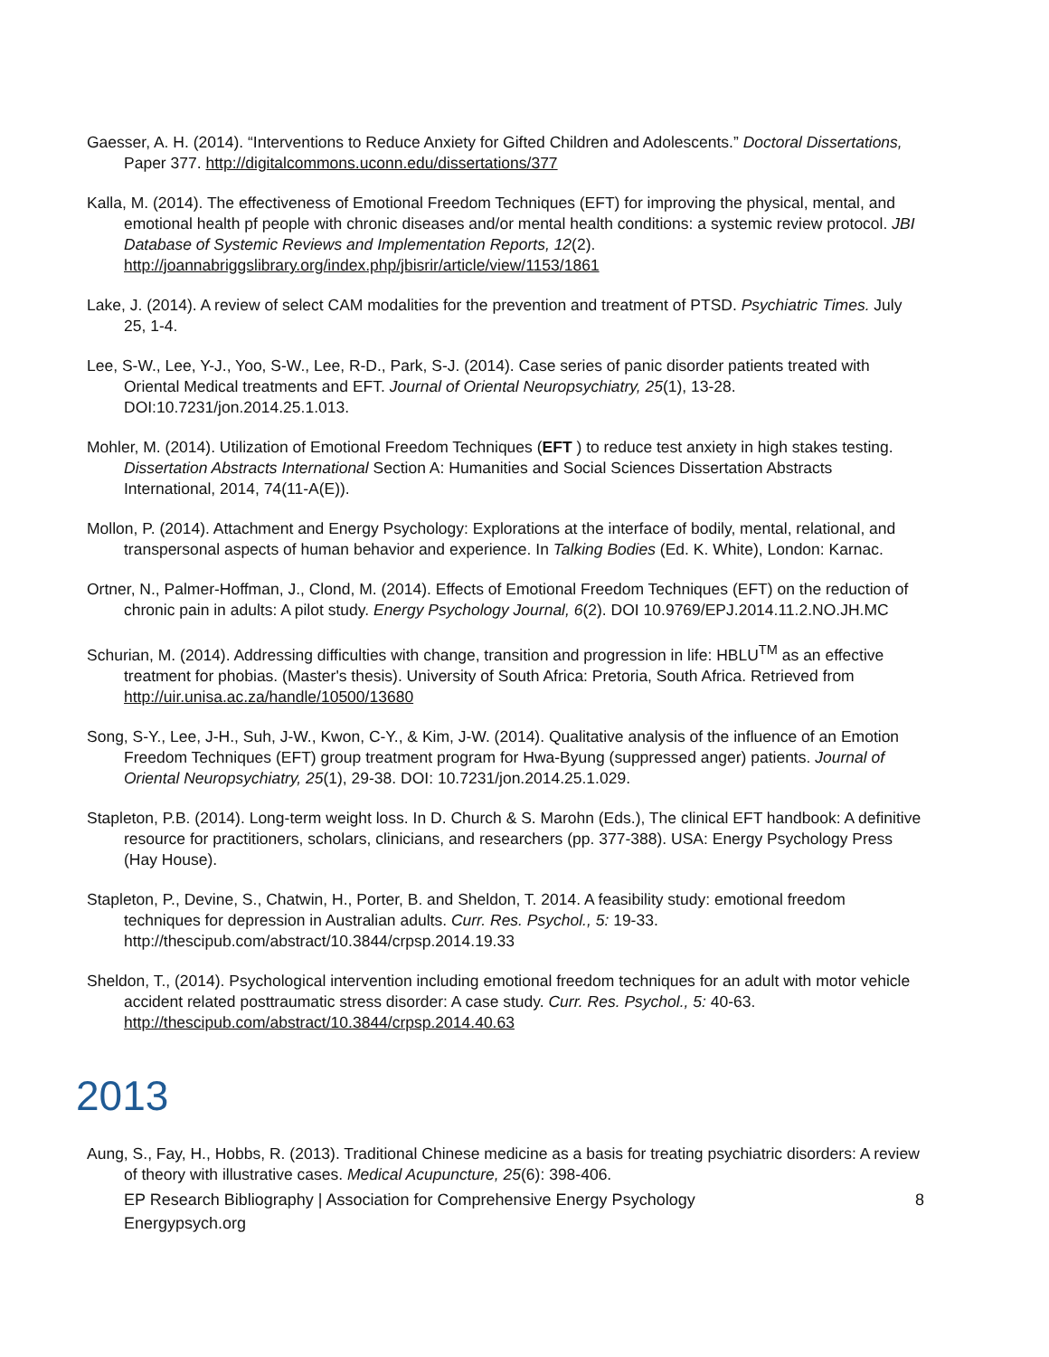Gaesser, A. H. (2014). “Interventions to Reduce Anxiety for Gifted Children and Adolescents.” Doctoral Dissertations, Paper 377. http://digitalcommons.uconn.edu/dissertations/377
Kalla, M. (2014). The effectiveness of Emotional Freedom Techniques (EFT) for improving the physical, mental, and emotional health pf people with chronic diseases and/or mental health conditions: a systemic review protocol. JBI Database of Systemic Reviews and Implementation Reports, 12(2). http://joannabriggslibrary.org/index.php/jbisrir/article/view/1153/1861
Lake, J. (2014). A review of select CAM modalities for the prevention and treatment of PTSD. Psychiatric Times. July 25, 1-4.
Lee, S-W., Lee, Y-J., Yoo, S-W., Lee, R-D., Park, S-J. (2014). Case series of panic disorder patients treated with Oriental Medical treatments and EFT. Journal of Oriental Neuropsychiatry, 25(1), 13-28. DOI:10.7231/jon.2014.25.1.013.
Mohler, M. (2014). Utilization of Emotional Freedom Techniques (EFT ) to reduce test anxiety in high stakes testing. Dissertation Abstracts International Section A: Humanities and Social Sciences Dissertation Abstracts International, 2014, 74(11-A(E)).
Mollon, P. (2014). Attachment and Energy Psychology: Explorations at the interface of bodily, mental, relational, and transpersonal aspects of human behavior and experience. In Talking Bodies (Ed. K. White), London: Karnac.
Ortner, N., Palmer-Hoffman, J., Clond, M. (2014). Effects of Emotional Freedom Techniques (EFT) on the reduction of chronic pain in adults: A pilot study. Energy Psychology Journal, 6(2). DOI 10.9769/EPJ.2014.11.2.NO.JH.MC
Schurian, M. (2014). Addressing difficulties with change, transition and progression in life: HBLU<sup>TM</sup> as an effective treatment for phobias. (Master's thesis). University of South Africa: Pretoria, South Africa. Retrieved from http://uir.unisa.ac.za/handle/10500/13680
Song, S-Y., Lee, J-H., Suh, J-W., Kwon, C-Y., & Kim, J-W. (2014). Qualitative analysis of the influence of an Emotion Freedom Techniques (EFT) group treatment program for Hwa-Byung (suppressed anger) patients. Journal of Oriental Neuropsychiatry, 25(1), 29-38. DOI: 10.7231/jon.2014.25.1.029.
Stapleton, P.B. (2014). Long-term weight loss. In D. Church & S. Marohn (Eds.), The clinical EFT handbook: A definitive resource for practitioners, scholars, clinicians, and researchers (pp. 377-388). USA: Energy Psychology Press (Hay House).
Stapleton, P., Devine, S., Chatwin, H., Porter, B. and Sheldon, T. 2014. A feasibility study: emotional freedom techniques for depression in Australian adults. Curr. Res. Psychol., 5: 19-33. http://thescipub.com/abstract/10.3844/crpsp.2014.19.33
Sheldon, T., (2014). Psychological intervention including emotional freedom techniques for an adult with motor vehicle accident related posttraumatic stress disorder: A case study. Curr. Res. Psychol., 5: 40-63. http://thescipub.com/abstract/10.3844/crpsp.2014.40.63
2013
Aung, S., Fay, H., Hobbs, R. (2013). Traditional Chinese medicine as a basis for treating psychiatric disorders: A review of theory with illustrative cases. Medical Acupuncture, 25(6): 398-406.
EP Research Bibliography | Association for Comprehensive Energy Psychology
Energypsych.org 8